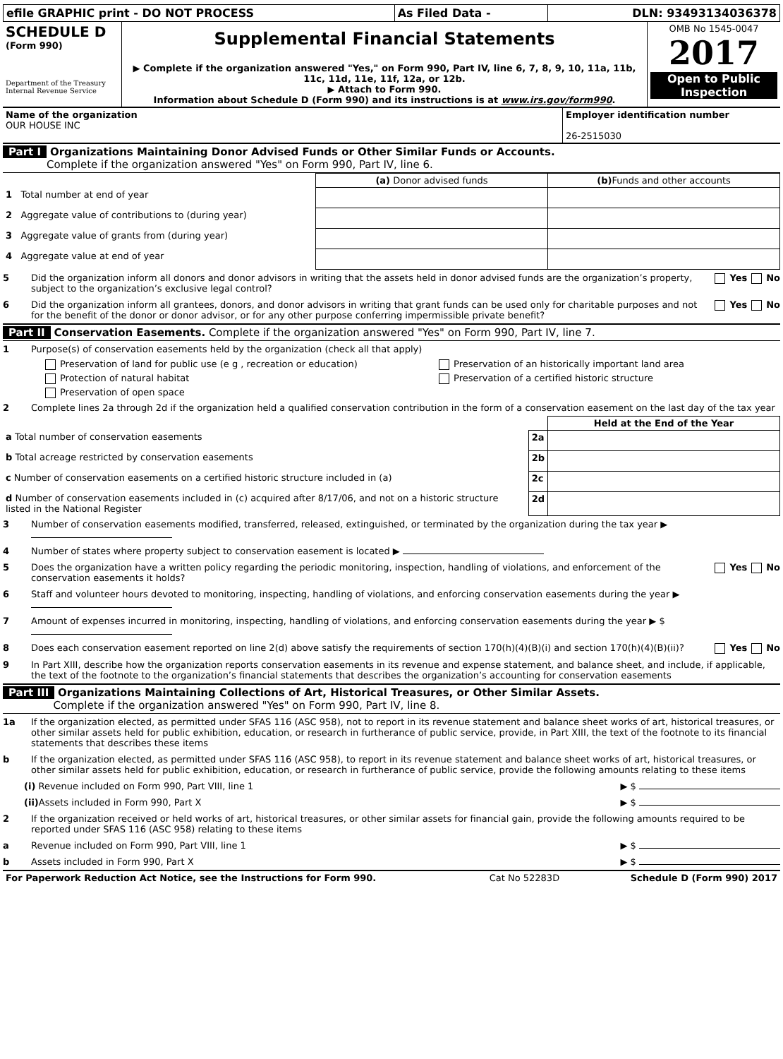| efile GRAPHIC print - DO NOT PROCESS | As Filed Data - | DLN: 93493134036378 |
| SCHEDULE D (Form 990) Department of the Treasury Internal Revenue Service | Supplemental Financial Statements ▶ Complete if the organization answered "Yes," on Form 990, Part IV, line 6, 7, 8, 9, 10, 11a, 11b, 11c, 11d, 11e, 11f, 12a, or 12b. ▶ Attach to Form 990. Information about Schedule D (Form 990) and its instructions is at www.irs.gov/form990 . | OMB No 1545-0047 2017 Open to Public Inspection |
| Name of the organization OUR HOUSE INC | Employer identification number 26-2515030 |
Part I Organizations Maintaining Donor Advised Funds or Other Similar Funds or Accounts.
Complete if the organization answered "Yes" on Form 990, Part IV, line 6.
| | (a) Donor advised funds | (b) Funds and other accounts |
| --- | --- | --- |
| 1 Total number at end of year | | |
| 2 Aggregate value of contributions to (during year) | | |
| 3 Aggregate value of grants from (during year) | | |
| 4 Aggregate value at end of year | | |
5 Did the organization inform all donors and donor advisors in writing that the assets held in donor advised funds are the organization’s property, subject to the organization’s exclusive legal control? Yes No
6 Did the organization inform all grantees, donors, and donor advisors in writing that grant funds can be used only for charitable purposes and not for the benefit of the donor or donor advisor, or for any other purpose conferring impermissible private benefit? Yes No
Part II Conservation Easements. Complete if the organization answered "Yes" on Form 990, Part IV, line 7.
1 Purpose(s) of conservation easements held by the organization (check all that apply)
| Preservation of land for public use (e g , recreation or education) | Preservation of an historically important land area |
| Protection of natural habitat | Preservation of a certified historic structure |
| Preservation of open space | |
2 Complete lines 2a through 2d if the organization held a qualified conservation contribution in the form of a conservation easement on the last day of the tax year
| | | Held at the End of the Year |
| a Total number of conservation easements | 2a | |
| b Total acreage restricted by conservation easements | 2b | |
| c Number of conservation easements on a certified historic structure included in (a) | 2c | |
| d Number of conservation easements included in (c) acquired after 8/17/06, and not on a historic structure listed in the National Register | 2d | |
3 Number of conservation easements modified, transferred, released, extinguished, or terminated by the organization during the tax year ▶
4 Number of states where property subject to conservation easement is located ▶
5 Does the organization have a written policy regarding the periodic monitoring, inspection, handling of violations, and enforcement of the conservation easements it holds? Yes No
6 Staff and volunteer hours devoted to monitoring, inspecting, handling of violations, and enforcing conservation easements during the year ▶
7 Amount of expenses incurred in monitoring, inspecting, handling of violations, and enforcing conservation easements during the year ▶ $
8 Does each conservation easement reported on line 2(d) above satisfy the requirements of section 170(h)(4)(B)(i) and section 170(h)(4)(B)(ii)? Yes No
9 In Part XIII, describe how the organization reports conservation easements in its revenue and expense statement, and balance sheet, and include, if applicable, the text of the footnote to the organization’s financial statements that describes the organization’s accounting for conservation easements
Part III Organizations Maintaining Collections of Art, Historical Treasures, or Other Similar Assets.
Complete if the organization answered "Yes" on Form 990, Part IV, line 8.
1a If the organization elected, as permitted under SFAS 116 (ASC 958), not to report in its revenue statement and balance sheet works of art, historical treasures, or other similar assets held for public exhibition, education, or research in furtherance of public service, provide, in Part XIII, the text of the footnote to its financial statements that describes these items
b If the organization elected, as permitted under SFAS 116 (ASC 958), to report in its revenue statement and balance sheet works of art, historical treasures, or other similar assets held for public exhibition, education, or research in furtherance of public service, provide the following amounts relating to these items
(i) Revenue included on Form 990, Part VIII, line 1 ▶ $
(ii) Assets included in Form 990, Part X ▶ $
2 If the organization received or held works of art, historical treasures, or other similar assets for financial gain, provide the following amounts required to be reported under SFAS 116 (ASC 958) relating to these items
a Revenue included on Form 990, Part VIII, line 1 ▶ $
b Assets included in Form 990, Part X ▶ $
| For Paperwork Reduction Act Notice, see the Instructions for Form 990. | Cat No 52283D | Schedule D (Form 990) 2017 |